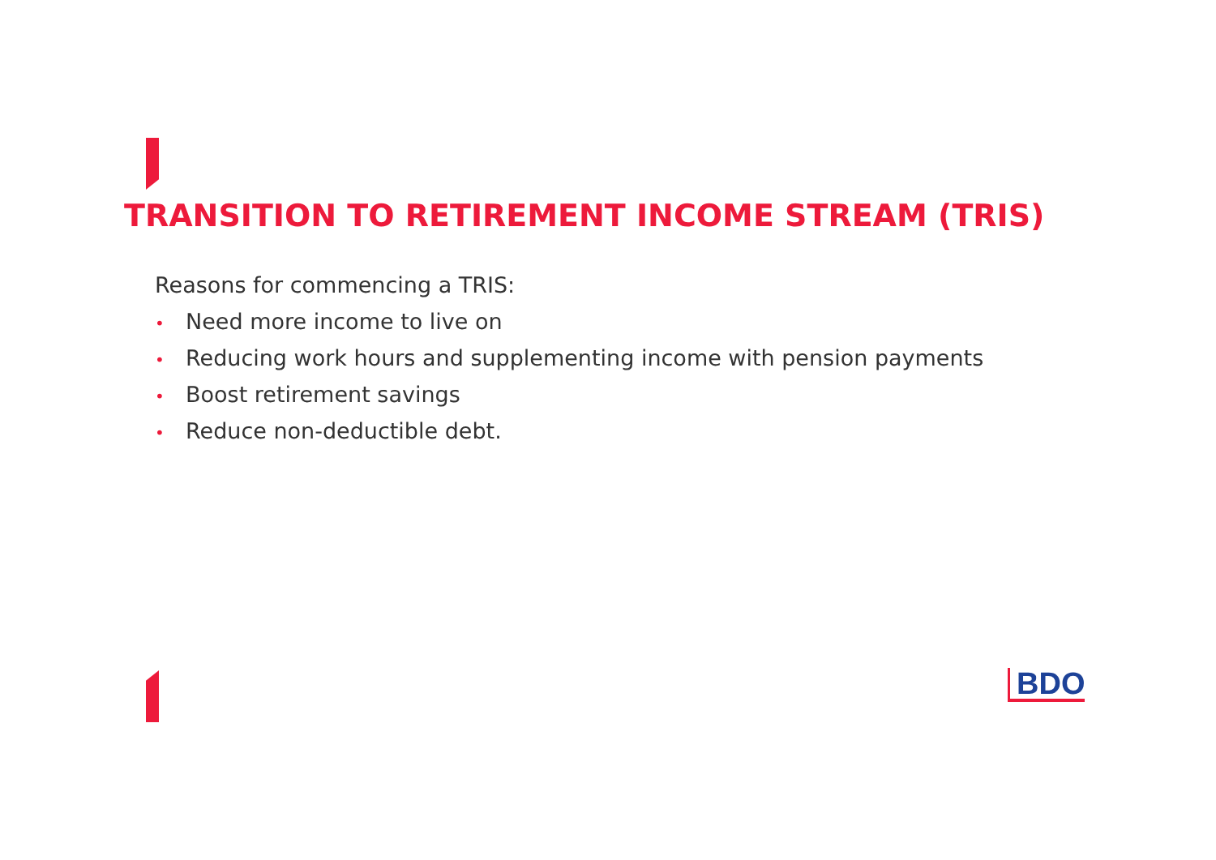TRANSITION TO RETIREMENT INCOME STREAM (TRIS)
Reasons for commencing a TRIS:
• Need more income to live on
• Reducing work hours and supplementing income with pension payments
• Boost retirement savings
• Reduce non-deductible debt.
BDO